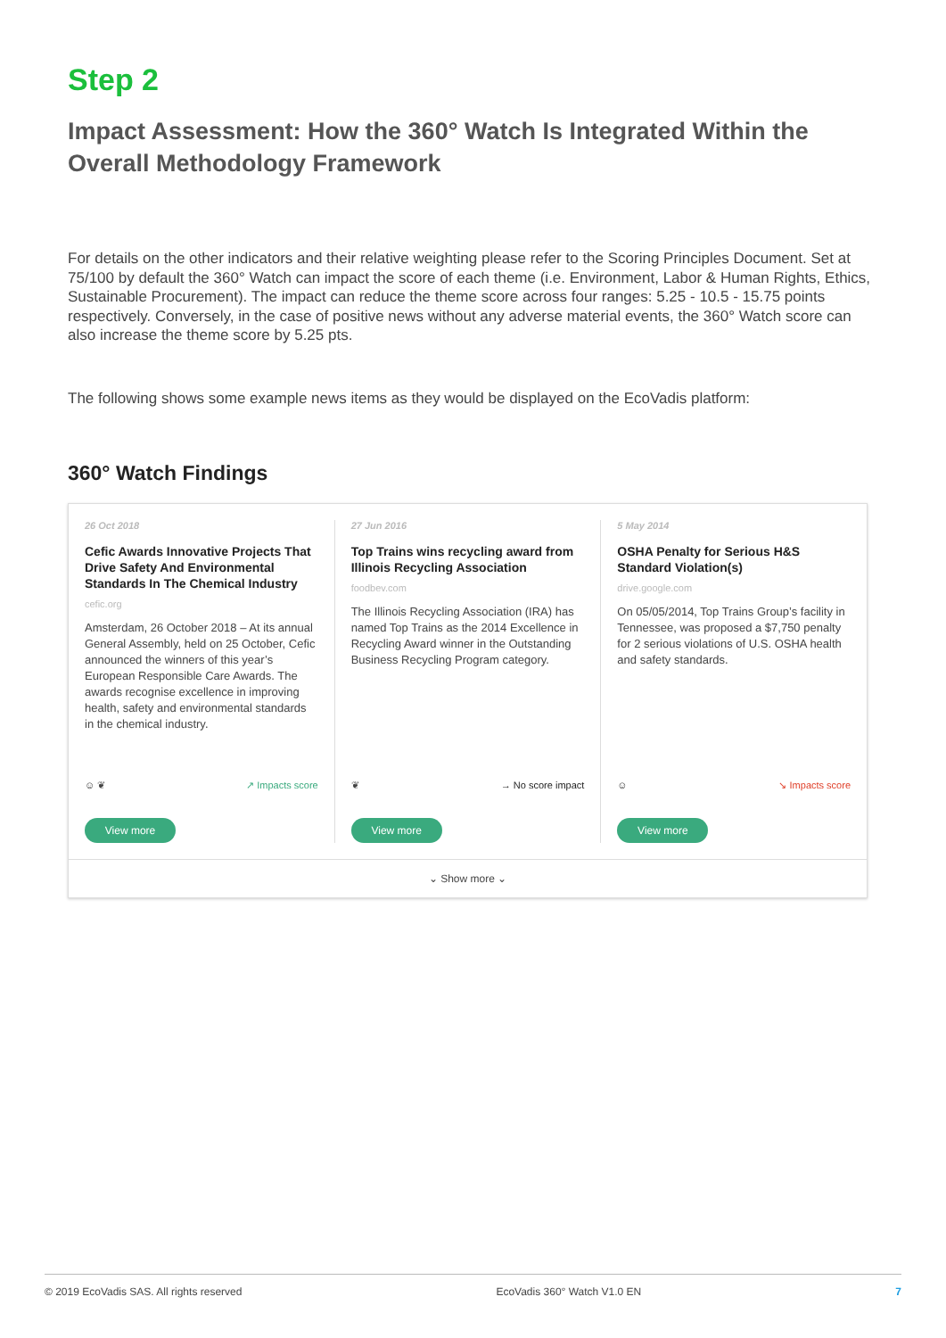Step 2
Impact Assessment: How the 360° Watch Is Integrated Within the Overall Methodology Framework
For details on the other indicators and their relative weighting please refer to the Scoring Principles Document. Set at 75/100 by default the 360° Watch can impact the score of each theme (i.e. Environment, Labor & Human Rights, Ethics, Sustainable Procurement). The impact can reduce the theme score across four ranges: 5.25 - 10.5 - 15.75 points respectively. Conversely, in the case of positive news without any adverse material events, the 360° Watch score can also increase the theme score by 5.25 pts.
The following shows some example news items as they would be displayed on the EcoVadis platform:
360° Watch Findings
26 Oct 2018
Cefic Awards Innovative Projects That Drive Safety And Environmental Standards In The Chemical Industry
cefic.org
Amsterdam, 26 October 2018 – At its annual General Assembly, held on 25 October, Cefic announced the winners of this year’s European Responsible Care Awards. The awards recognise excellence in improving health, safety and environmental standards in the chemical industry.
☺ ❦ ↗ Impacts score
View more
27 Jun 2016
Top Trains wins recycling award from Illinois Recycling Association
foodbev.com
The Illinois Recycling Association (IRA) has named Top Trains as the 2014 Excellence in Recycling Award winner in the Outstanding Business Recycling Program category.
❦ → No score impact
View more
5 May 2014
OSHA Penalty for Serious H&S Standard Violation(s)
drive.google.com
On 05/05/2014, Top Trains Group’s facility in Tennessee, was proposed a $7,750 penalty for 2 serious violations of U.S. OSHA health and safety standards.
☺ ↘ Impacts score
View more
⌄ Show more ⌄
© 2019 EcoVadis SAS. All rights reserved EcoVadis 360° Watch V1.0 EN 7